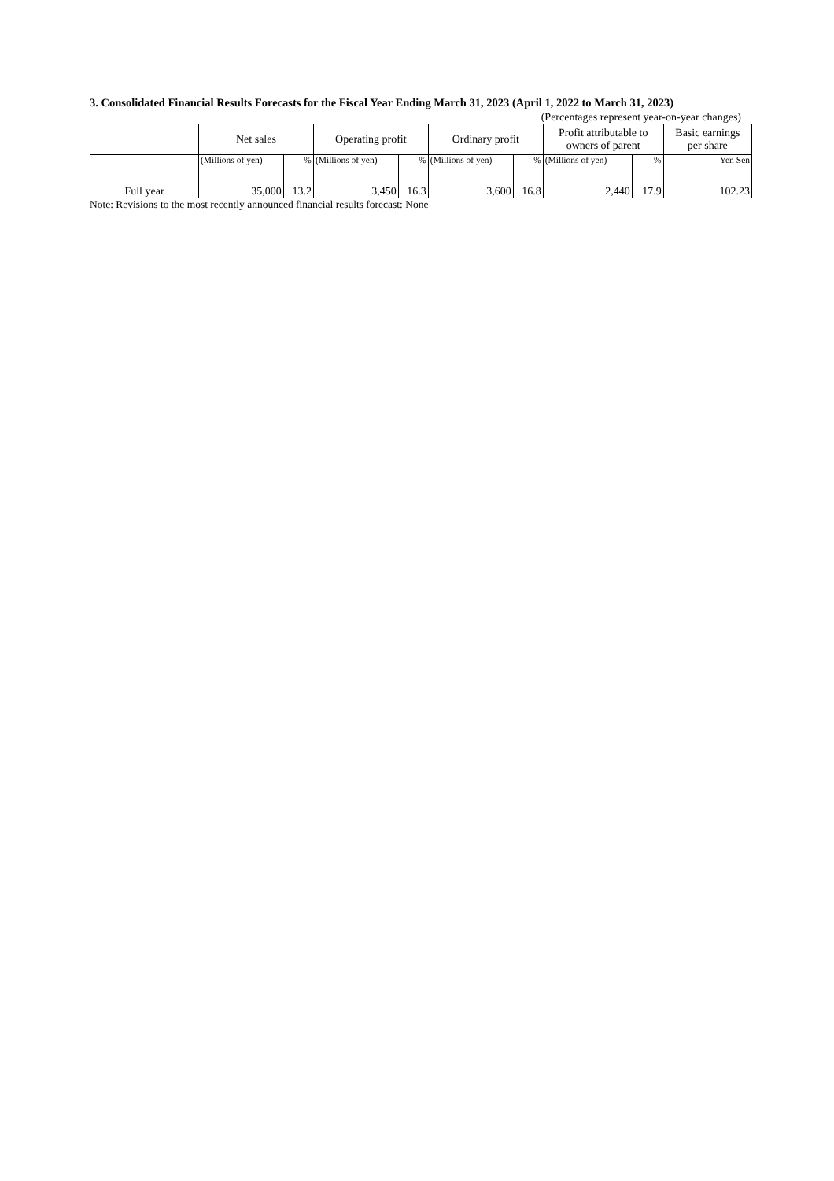3. Consolidated Financial Results Forecasts for the Fiscal Year Ending March 31, 2023 (April 1, 2022 to March 31, 2023)
(Percentages represent year-on-year changes)
| | Net sales | | Operating profit | | Ordinary profit | | Profit attributable to owners of parent | | Basic earnings per share |
| --- | --- | --- | --- | --- | --- | --- | --- | --- | --- |
| Full year | (Millions of yen) | % | (Millions of yen) | % | (Millions of yen) | % | (Millions of yen) | % | Yen Sen |
| | 35,000 | 13.2 | 3,450 | 16.3 | 3,600 | 16.8 | 2,440 | 17.9 | 102.23 |
Note: Revisions to the most recently announced financial results forecast: None